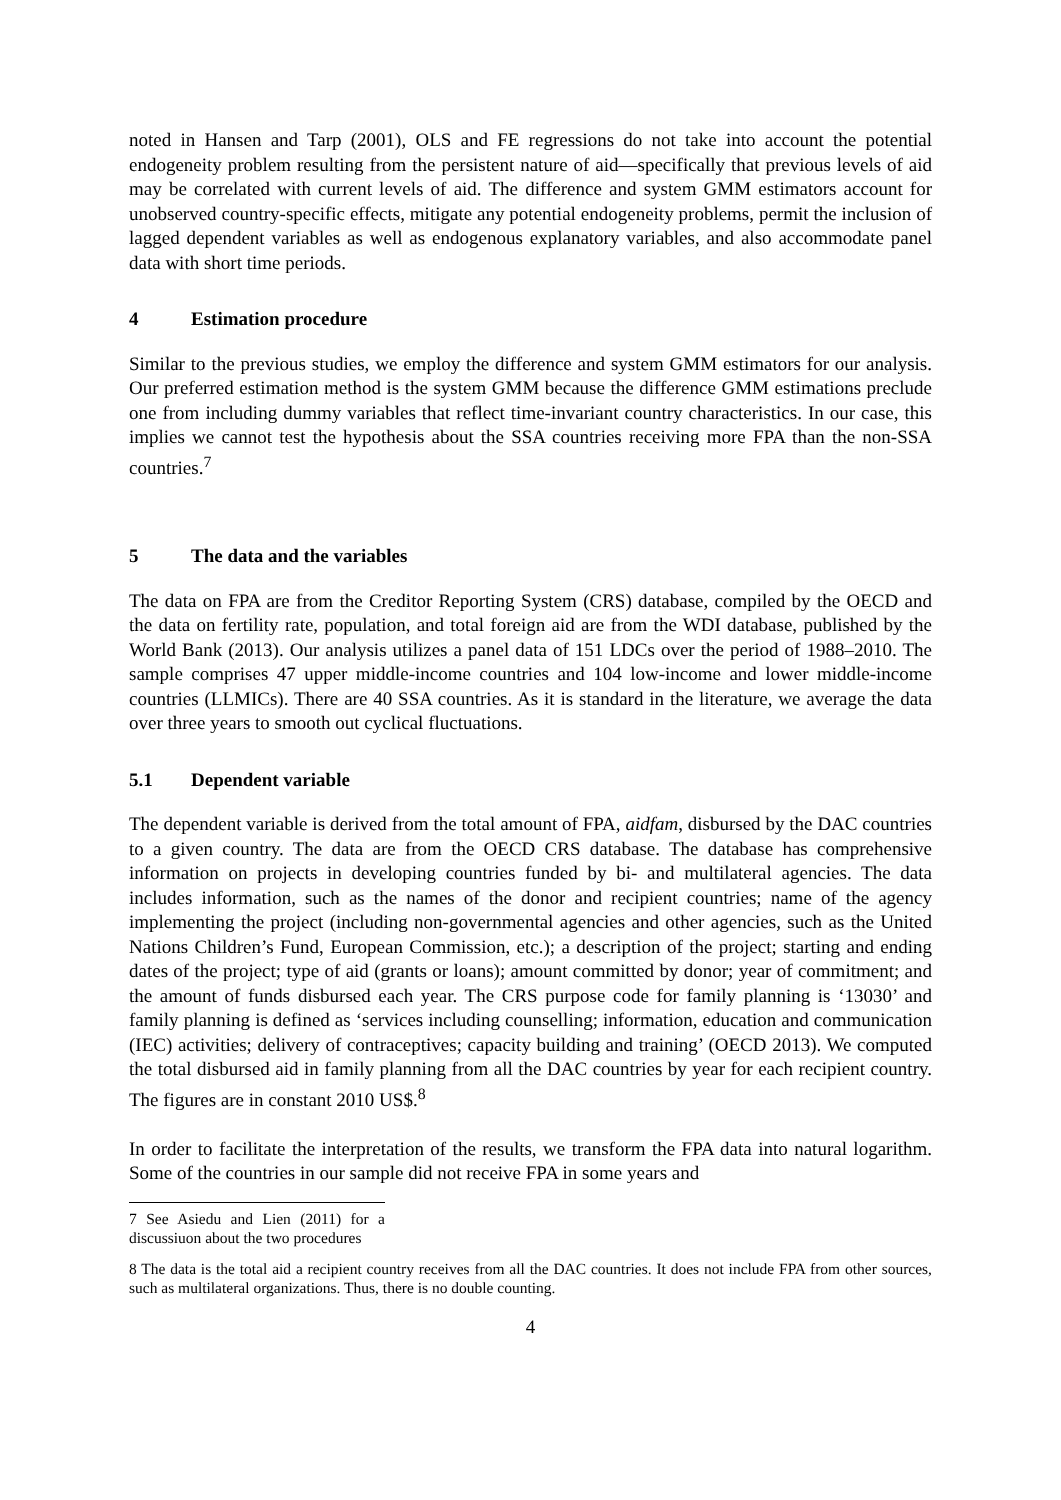noted in Hansen and Tarp (2001), OLS and FE regressions do not take into account the potential endogeneity problem resulting from the persistent nature of aid—specifically that previous levels of aid may be correlated with current levels of aid. The difference and system GMM estimators account for unobserved country-specific effects, mitigate any potential endogeneity problems, permit the inclusion of lagged dependent variables as well as endogenous explanatory variables, and also accommodate panel data with short time periods.
4 Estimation procedure
Similar to the previous studies, we employ the difference and system GMM estimators for our analysis. Our preferred estimation method is the system GMM because the difference GMM estimations preclude one from including dummy variables that reflect time-invariant country characteristics. In our case, this implies we cannot test the hypothesis about the SSA countries receiving more FPA than the non-SSA countries.<sup>7</sup>
5 The data and the variables
The data on FPA are from the Creditor Reporting System (CRS) database, compiled by the OECD and the data on fertility rate, population, and total foreign aid are from the WDI database, published by the World Bank (2013). Our analysis utilizes a panel data of 151 LDCs over the period of 1988–2010. The sample comprises 47 upper middle-income countries and 104 low-income and lower middle-income countries (LLMICs). There are 40 SSA countries. As it is standard in the literature, we average the data over three years to smooth out cyclical fluctuations.
5.1 Dependent variable
The dependent variable is derived from the total amount of FPA, aidfam, disbursed by the DAC countries to a given country. The data are from the OECD CRS database. The database has comprehensive information on projects in developing countries funded by bi- and multilateral agencies. The data includes information, such as the names of the donor and recipient countries; name of the agency implementing the project (including non-governmental agencies and other agencies, such as the United Nations Children’s Fund, European Commission, etc.); a description of the project; starting and ending dates of the project; type of aid (grants or loans); amount committed by donor; year of commitment; and the amount of funds disbursed each year. The CRS purpose code for family planning is ‘13030’ and family planning is defined as ‘services including counselling; information, education and communication (IEC) activities; delivery of contraceptives; capacity building and training’ (OECD 2013). We computed the total disbursed aid in family planning from all the DAC countries by year for each recipient country. The figures are in constant 2010 US$.<sup>8</sup>
In order to facilitate the interpretation of the results, we transform the FPA data into natural logarithm. Some of the countries in our sample did not receive FPA in some years and
7 See Asiedu and Lien (2011) for a discussiuon about the two procedures
8 The data is the total aid a recipient country receives from all the DAC countries. It does not include FPA from other sources, such as multilateral organizations. Thus, there is no double counting.
4